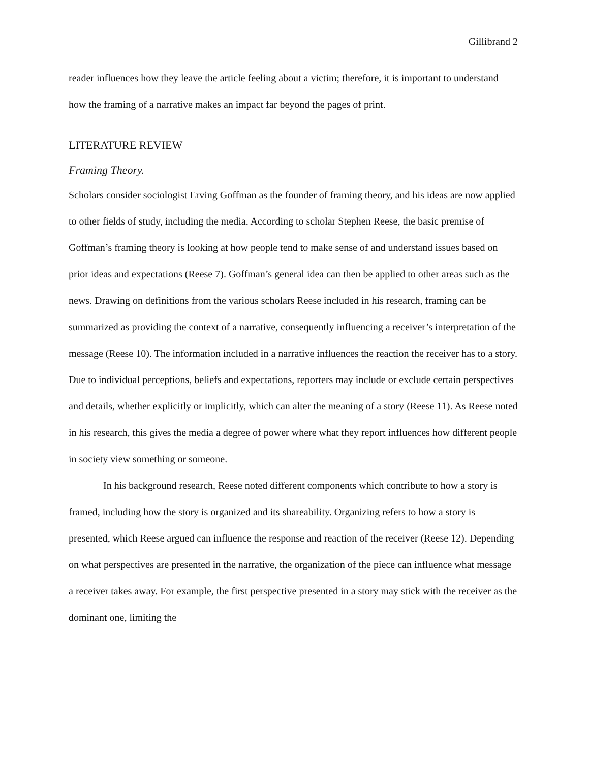Gillibrand 2
reader influences how they leave the article feeling about a victim; therefore, it is important to understand how the framing of a narrative makes an impact far beyond the pages of print.
LITERATURE REVIEW
Framing Theory.
Scholars consider sociologist Erving Goffman as the founder of framing theory, and his ideas are now applied to other fields of study, including the media. According to scholar Stephen Reese, the basic premise of Goffman’s framing theory is looking at how people tend to make sense of and understand issues based on prior ideas and expectations (Reese 7). Goffman’s general idea can then be applied to other areas such as the news. Drawing on definitions from the various scholars Reese included in his research, framing can be summarized as providing the context of a narrative, consequently influencing a receiver’s interpretation of the message (Reese 10). The information included in a narrative influences the reaction the receiver has to a story. Due to individual perceptions, beliefs and expectations, reporters may include or exclude certain perspectives and details, whether explicitly or implicitly, which can alter the meaning of a story (Reese 11). As Reese noted in his research, this gives the media a degree of power where what they report influences how different people in society view something or someone.
In his background research, Reese noted different components which contribute to how a story is framed, including how the story is organized and its shareability. Organizing refers to how a story is presented, which Reese argued can influence the response and reaction of the receiver (Reese 12). Depending on what perspectives are presented in the narrative, the organization of the piece can influence what message a receiver takes away. For example, the first perspective presented in a story may stick with the receiver as the dominant one, limiting the